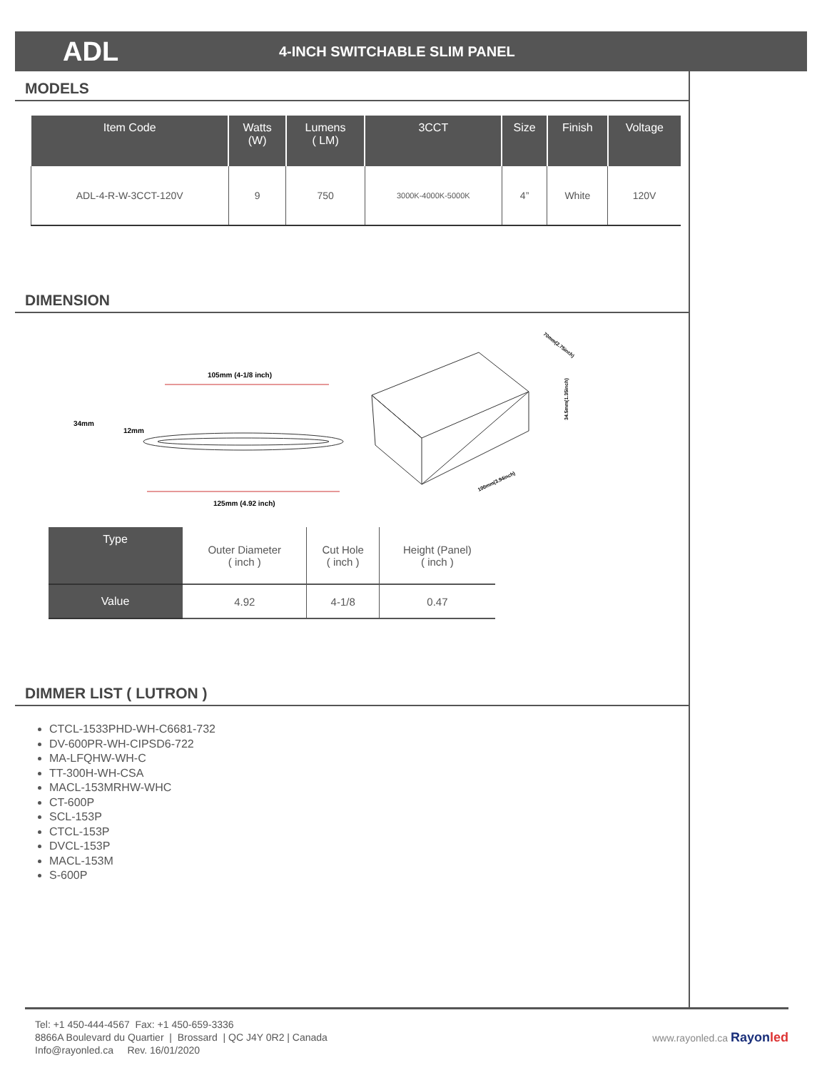ADL
4-INCH SWITCHABLE SLIM PANEL
MODELS
| Item Code | Watts (W) | Lumens ( LM) | 3CCT | Size | Finish | Voltage |
| --- | --- | --- | --- | --- | --- | --- |
| ADL-4-R-W-3CCT-120V | 9 | 750 | 3000K-4000K-5000K | 4” | White | 120V |
DIMENSION
105mm (4-1/8 inch)
125mm (4.92 inch)
34mm
12mm
70mm(2.75inch)
34.5mm(1.35inch)
100mm(3.94inch)
| Type | Outer Diameter ( inch ) | Cut Hole ( inch ) | Height (Panel) ( inch ) |
| Value | 4.92 | 4-1/8 | 0.47 |
DIMMER LIST ( LUTRON )
CTCL-1533PHD-WH-C6681-732
DV-600PR-WH-CIPSD6-722
MA-LFQHW-WH-C
TT-300H-WH-CSA
MACL-153MRHW-WHC
CT-600P
SCL-153P
CTCL-153P
DVCL-153P
MACL-153M
S-600P
Tel: +1 450-444-4567 Fax: +1 450-659-3336
8866A Boulevard du Quartier | Brossard | QC J4Y 0R2 | Canada
Info@rayonled.ca Rev. 16/01/2020
www.rayonled.ca Rayonled